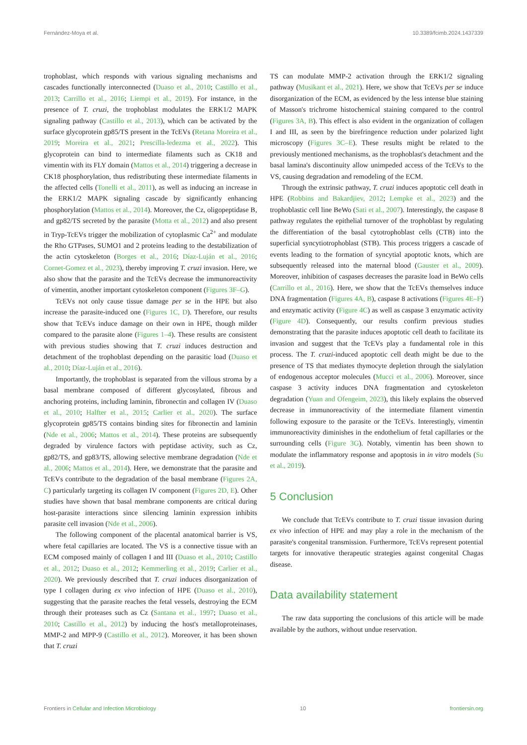Fernández-Moya et al. 10.3389/fcimb.2024.1437339
trophoblast, which responds with various signaling mechanisms and cascades functionally interconnected (Duaso et al., 2010; Castillo et al., 2013; Carrillo et al., 2016; Liempi et al., 2019). For instance, in the presence of T. cruzi, the trophoblast modulates the ERK1/2 MAPK signaling pathway (Castillo et al., 2013), which can be activated by the surface glycoprotein gp85/TS present in the TcEVs (Retana Moreira et al., 2019; Moreira et al., 2021; Prescilla-ledezma et al., 2022). This glycoprotein can bind to intermediate filaments such as CK18 and vimentin with its FLY domain (Mattos et al., 2014) triggering a decrease in CK18 phosphorylation, thus redistributing these intermediate filaments in the affected cells (Tonelli et al., 2011), as well as inducing an increase in the ERK1/2 MAPK signaling cascade by significantly enhancing phosphorylation (Mattos et al., 2014). Moreover, the Cz, oligopeptidase B, and gp82/TS secreted by the parasite (Motta et al., 2012) and also present in Tryp-TcEVs trigger the mobilization of cytoplasmic Ca<sup>2+</sup> and modulate the Rho GTPases, SUMO1 and 2 proteins leading to the destabilization of the actin cytoskeleton (Borges et al., 2016; Díaz-Luján et al., 2016; Cornet-Gomez et al., 2023), thereby improving T. cruzi invasion. Here, we also show that the parasite and the TcEVs decrease the immunoreactivity of vimentin, another important cytoskeleton component (Figures 3F–G).
TcEVs not only cause tissue damage per se in the HPE but also increase the parasite-induced one (Figures 1C, D). Therefore, our results show that TcEVs induce damage on their own in HPE, though milder compared to the parasite alone (Figures 1–4). These results are consistent with previous studies showing that T. cruzi induces destruction and detachment of the trophoblast depending on the parasitic load (Duaso et al., 2010; Díaz-Luján et al., 2016).
Importantly, the trophoblast is separated from the villous stroma by a basal membrane composed of different glycosylated, fibrous and anchoring proteins, including laminin, fibronectin and collagen IV (Duaso et al., 2010; Halfter et al., 2015; Carlier et al., 2020). The surface glycoprotein gp85/TS contains binding sites for fibronectin and laminin (Nde et al., 2006; Mattos et al., 2014). These proteins are subsequently degraded by virulence factors with peptidase activity, such as Cz, gp82/TS, and gp83/TS, allowing selective membrane degradation (Nde et al., 2006; Mattos et al., 2014). Here, we demonstrate that the parasite and TcEVs contribute to the degradation of the basal membrane (Figures 2A, C) particularly targeting its collagen IV component (Figures 2D, E). Other studies have shown that basal membrane components are critical during host-parasite interactions since silencing laminin expression inhibits parasite cell invasion (Nde et al., 2006).
The following component of the placental anatomical barrier is VS, where fetal capillaries are located. The VS is a connective tissue with an ECM composed mainly of collagen I and III (Duaso et al., 2010; Castillo et al., 2012; Duaso et al., 2012; Kemmerling et al., 2019; Carlier et al., 2020). We previously described that T. cruzi induces disorganization of type I collagen during ex vivo infection of HPE (Duaso et al., 2010), suggesting that the parasite reaches the fetal vessels, destroying the ECM through their proteases such as Cz (Santana et al., 1997; Duaso et al., 2010; Castillo et al., 2012) by inducing the host's metalloproteinases, MMP-2 and MPP-9 (Castillo et al., 2012). Moreover, it has been shown that T. cruzi
TS can modulate MMP-2 activation through the ERK1/2 signaling pathway (Musikant et al., 2021). Here, we show that TcEVs per se induce disorganization of the ECM, as evidenced by the less intense blue staining of Masson's trichrome histochemical staining compared to the control (Figures 3A, B). This effect is also evident in the organization of collagen I and III, as seen by the birefringence reduction under polarized light microscopy (Figures 3C–E). These results might be related to the previously mentioned mechanisms, as the trophoblast's detachment and the basal lamina's discontinuity allow unimpeded access of the TcEVs to the VS, causing degradation and remodeling of the ECM.
Through the extrinsic pathway, T. cruzi induces apoptotic cell death in HPE (Robbins and Bakardjiev, 2012; Lempke et al., 2023) and the trophoblastic cell line BeWo (Sati et al., 2007). Interestingly, the caspase 8 pathway regulates the epithelial turnover of the trophoblast by regulating the differentiation of the basal cytotrophoblast cells (CTB) into the superficial syncytiotrophoblast (STB). This process triggers a cascade of events leading to the formation of syncytial apoptotic knots, which are subsequently released into the maternal blood (Gauster et al., 2009). Moreover, inhibition of caspases decreases the parasite load in BeWo cells (Carrillo et al., 2016). Here, we show that the TcEVs themselves induce DNA fragmentation (Figures 4A, B), caspase 8 activations (Figures 4E–F) and enzymatic activity (Figure 4C) as well as caspase 3 enzymatic activity (Figure 4D). Consequently, our results confirm previous studies demonstrating that the parasite induces apoptotic cell death to facilitate its invasion and suggest that the TcEVs play a fundamental role in this process. The T. cruzi-induced apoptotic cell death might be due to the presence of TS that mediates thymocyte depletion through the sialylation of endogenous acceptor molecules (Mucci et al., 2006). Moreover, since caspase 3 activity induces DNA fragmentation and cytoskeleton degradation (Yuan and Ofengeim, 2023), this likely explains the observed decrease in immunoreactivity of the intermediate filament vimentin following exposure to the parasite or the TcEVs. Interestingly, vimentin immunoreactivity diminishes in the endothelium of fetal capillaries or the surrounding cells (Figure 3G). Notably, vimentin has been shown to modulate the inflammatory response and apoptosis in in vitro models (Su et al., 2019).
5 Conclusion
We conclude that TcEVs contribute to T. cruzi tissue invasion during ex vivo infection of HPE and may play a role in the mechanism of the parasite's congenital transmission. Furthermore, TcEVs represent potential targets for innovative therapeutic strategies against congenital Chagas disease.
Data availability statement
The raw data supporting the conclusions of this article will be made available by the authors, without undue reservation.
Frontiers in Cellular and Infection Microbiology 10 frontiersin.org